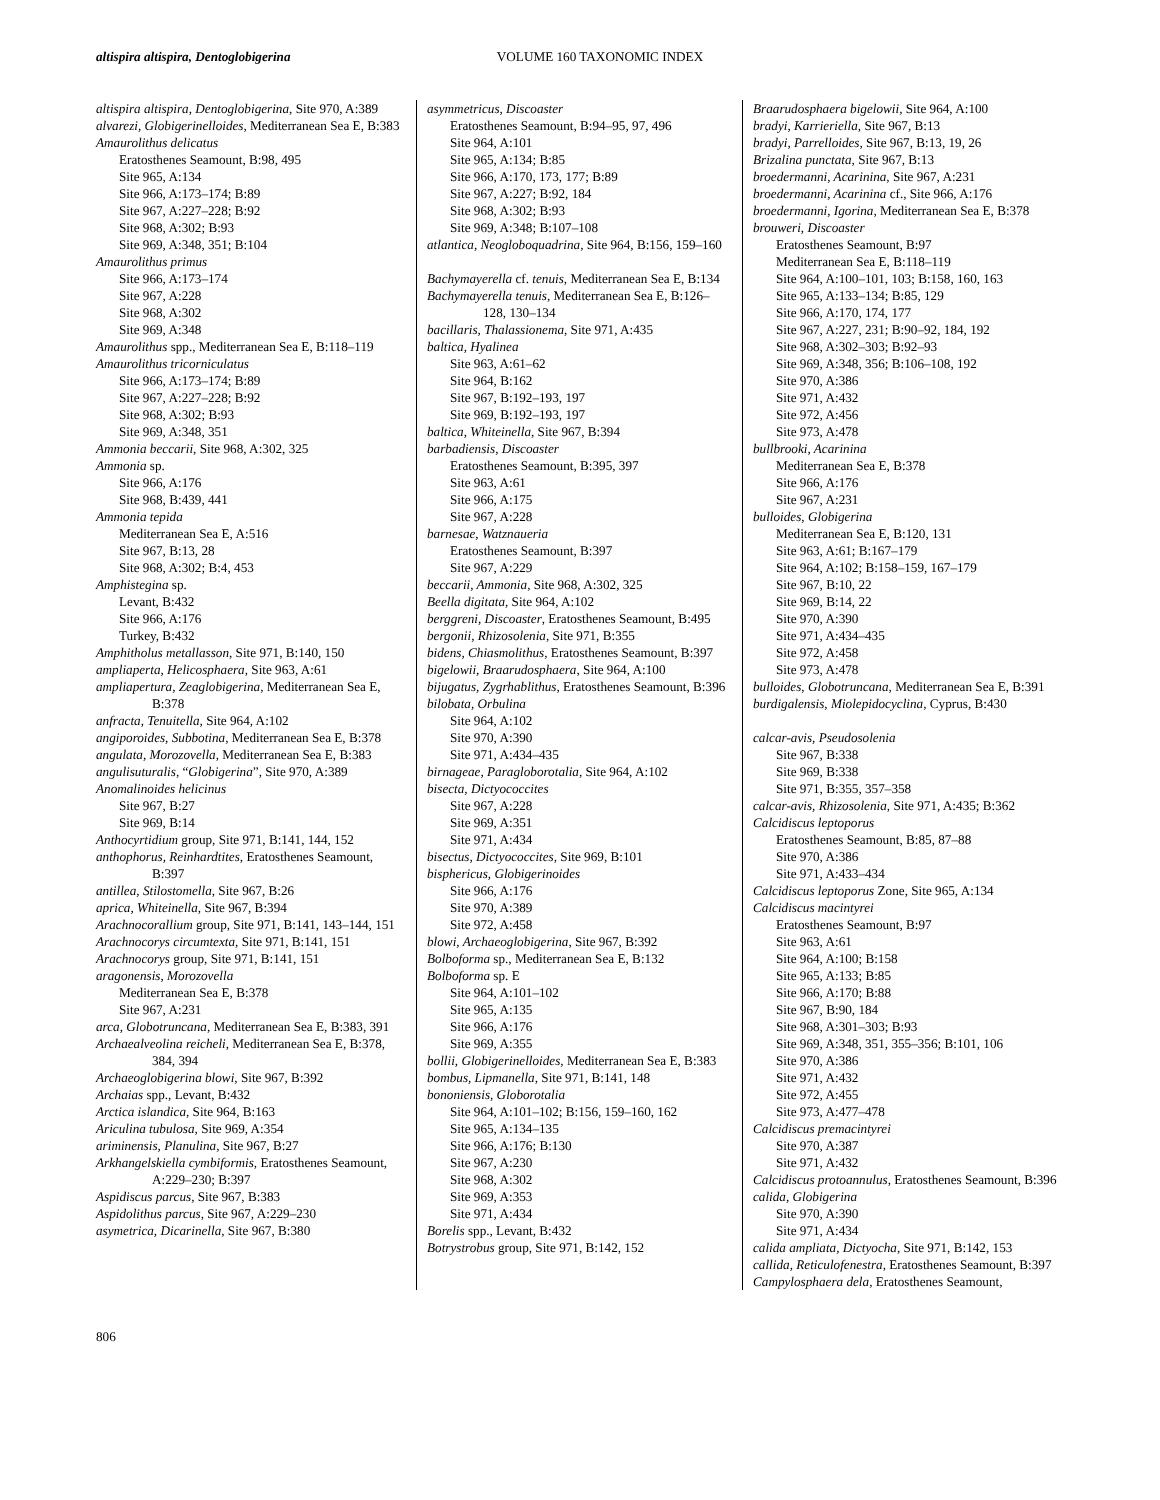altispira altispira, Dentoglobigerina
VOLUME 160 TAXONOMIC INDEX
altispira altispira, Dentoglobigerina, Site 970, A:389
alvarezi, Globigerinelloides, Mediterranean Sea E, B:383
Amaurolithus delicatus
Eratosthenes Seamount, B:98, 495
Site 965, A:134
Site 966, A:173–174; B:89
Site 967, A:227–228; B:92
Site 968, A:302; B:93
Site 969, A:348, 351; B:104
Amaurolithus primus
Site 966, A:173–174
Site 967, A:228
Site 968, A:302
Site 969, A:348
Amaurolithus spp., Mediterranean Sea E, B:118–119
Amaurolithus tricorniculatus
Site 966, A:173–174; B:89
Site 967, A:227–228; B:92
Site 968, A:302; B:93
Site 969, A:348, 351
Ammonia beccarii, Site 968, A:302, 325
Ammonia sp.
Site 966, A:176
Site 968, B:439, 441
Ammonia tepida
Mediterranean Sea E, A:516
Site 967, B:13, 28
Site 968, A:302; B:4, 453
Amphistegina sp.
Levant, B:432
Site 966, A:176
Turkey, B:432
Amphitholus metallasson, Site 971, B:140, 150
ampliaperta, Helicosphaera, Site 963, A:61
ampliapertura, Zeaglobigerina, Mediterranean Sea E, B:378
anfracta, Tenuitella, Site 964, A:102
angiporoides, Subbotina, Mediterranean Sea E, B:378
angulata, Morozovella, Mediterranean Sea E, B:383
angulisuturalis, “Globigerina”, Site 970, A:389
Anomalinoides helicinus
Site 967, B:27
Site 969, B:14
Anthocyrtidium group, Site 971, B:141, 144, 152
anthophorus, Reinhardtites, Eratosthenes Seamount, B:397
antillea, Stilostomella, Site 967, B:26
aprica, Whiteinella, Site 967, B:394
Arachnocorallium group, Site 971, B:141, 143–144, 151
Arachnocorys circumtexta, Site 971, B:141, 151
Arachnocorys group, Site 971, B:141, 151
aragonensis, Morozovella
Mediterranean Sea E, B:378
Site 967, A:231
arca, Globotruncana, Mediterranean Sea E, B:383, 391
Archaealveolina reicheli, Mediterranean Sea E, B:378, 384, 394
Archaeoglobigerina blowi, Site 967, B:392
Archaias spp., Levant, B:432
Arctica islandica, Site 964, B:163
Ariculina tubulosa, Site 969, A:354
ariminensis, Planulina, Site 967, B:27
Arkhangelskiella cymbiformis, Eratosthenes Seamount, A:229–230; B:397
Aspidiscus parcus, Site 967, B:383
Aspidolithus parcus, Site 967, A:229–230
asymetrica, Dicarinella, Site 967, B:380
asymmetricus, Discoaster
Eratosthenes Seamount, B:94–95, 97, 496
Site 964, A:101
Site 965, A:134; B:85
Site 966, A:170, 173, 177; B:89
Site 967, A:227; B:92, 184
Site 968, A:302; B:93
Site 969, A:348; B:107–108
atlantica, Neogloboquadrina, Site 964, B:156, 159–160
Bachymayerella cf. tenuis, Mediterranean Sea E, B:134
Bachymayerella tenuis, Mediterranean Sea E, B:126–128, 130–134
bacillaris, Thalassionema, Site 971, A:435
baltica, Hyalinea
Site 963, A:61–62
Site 964, B:162
Site 967, B:192–193, 197
Site 969, B:192–193, 197
baltica, Whiteinella, Site 967, B:394
barbadiensis, Discoaster
Eratosthenes Seamount, B:395, 397
Site 963, A:61
Site 966, A:175
Site 967, A:228
barnesae, Watznaueria
Eratosthenes Seamount, B:397
Site 967, A:229
beccarii, Ammonia, Site 968, A:302, 325
Beella digitata, Site 964, A:102
berggreni, Discoaster, Eratosthenes Seamount, B:495
bergonii, Rhizosolenia, Site 971, B:355
bidens, Chiasmolithus, Eratosthenes Seamount, B:397
bigelowii, Braarudosphaera, Site 964, A:100
bijugatus, Zygrhablithus, Eratosthenes Seamount, B:396
bilobata, Orbulina
Site 964, A:102
Site 970, A:390
Site 971, A:434–435
birnageae, Paragloborotalia, Site 964, A:102
bisecta, Dictyococcites
Site 967, A:228
Site 969, A:351
Site 971, A:434
bisectus, Dictyococcites, Site 969, B:101
bisphericus, Globigerinoides
Site 966, A:176
Site 970, A:389
Site 972, A:458
blowi, Archaeoglobigerina, Site 967, B:392
Bolboforma sp., Mediterranean Sea E, B:132
Bolboforma sp. E
Site 964, A:101–102
Site 965, A:135
Site 966, A:176
Site 969, A:355
bollii, Globigerinelloides, Mediterranean Sea E, B:383
bombus, Lipmanella, Site 971, B:141, 148
bononiensis, Globorotalia
Site 964, A:101–102; B:156, 159–160, 162
Site 965, A:134–135
Site 966, A:176; B:130
Site 967, A:230
Site 968, A:302
Site 969, A:353
Site 971, A:434
Borelis spp., Levant, B:432
Botrystrobus group, Site 971, B:142, 152
Braarudosphaera bigelowii, Site 964, A:100
bradyi, Karrieriella, Site 967, B:13
bradyi, Parrelloides, Site 967, B:13, 19, 26
Brizalina punctata, Site 967, B:13
broedermanni, Acarinina, Site 967, A:231
broedermanni, Acarinina cf., Site 966, A:176
broedermanni, Igorina, Mediterranean Sea E, B:378
brouweri, Discoaster
Eratosthenes Seamount, B:97
Mediterranean Sea E, B:118–119
Site 964, A:100–101, 103; B:158, 160, 163
Site 965, A:133–134; B:85, 129
Site 966, A:170, 174, 177
Site 967, A:227, 231; B:90–92, 184, 192
Site 968, A:302–303; B:92–93
Site 969, A:348, 356; B:106–108, 192
Site 970, A:386
Site 971, A:432
Site 972, A:456
Site 973, A:478
bullbrooki, Acarinina
Mediterranean Sea E, B:378
Site 966, A:176
Site 967, A:231
bulloides, Globigerina
Mediterranean Sea E, B:120, 131
Site 963, A:61; B:167–179
Site 964, A:102; B:158–159, 167–179
Site 967, B:10, 22
Site 969, B:14, 22
Site 970, A:390
Site 971, A:434–435
Site 972, A:458
Site 973, A:478
bulloides, Globotruncana, Mediterranean Sea E, B:391
burdigalensis, Miolepidocyclina, Cyprus, B:430
calcar-avis, Pseudosolenia
Site 967, B:338
Site 969, B:338
Site 971, B:355, 357–358
calcar-avis, Rhizosolenia, Site 971, A:435; B:362
Calcidiscus leptoporus
Eratosthenes Seamount, B:85, 87–88
Site 970, A:386
Site 971, A:433–434
Calcidiscus leptoporus Zone, Site 965, A:134
Calcidiscus macintyrei
Eratosthenes Seamount, B:97
Site 963, A:61
Site 964, A:100; B:158
Site 965, A:133; B:85
Site 966, A:170; B:88
Site 967, B:90, 184
Site 968, A:301–303; B:93
Site 969, A:348, 351, 355–356; B:101, 106
Site 970, A:386
Site 971, A:432
Site 972, A:455
Site 973, A:477–478
Calcidiscus premacintyrei
Site 970, A:387
Site 971, A:432
Calcidiscus protoannulus, Eratosthenes Seamount, B:396
calida, Globigerina
Site 970, A:390
Site 971, A:434
calida ampliata, Dictyocha, Site 971, B:142, 153
callida, Reticulofenestra, Eratosthenes Seamount, B:397
Campylosphaera dela, Eratosthenes Seamount,
806